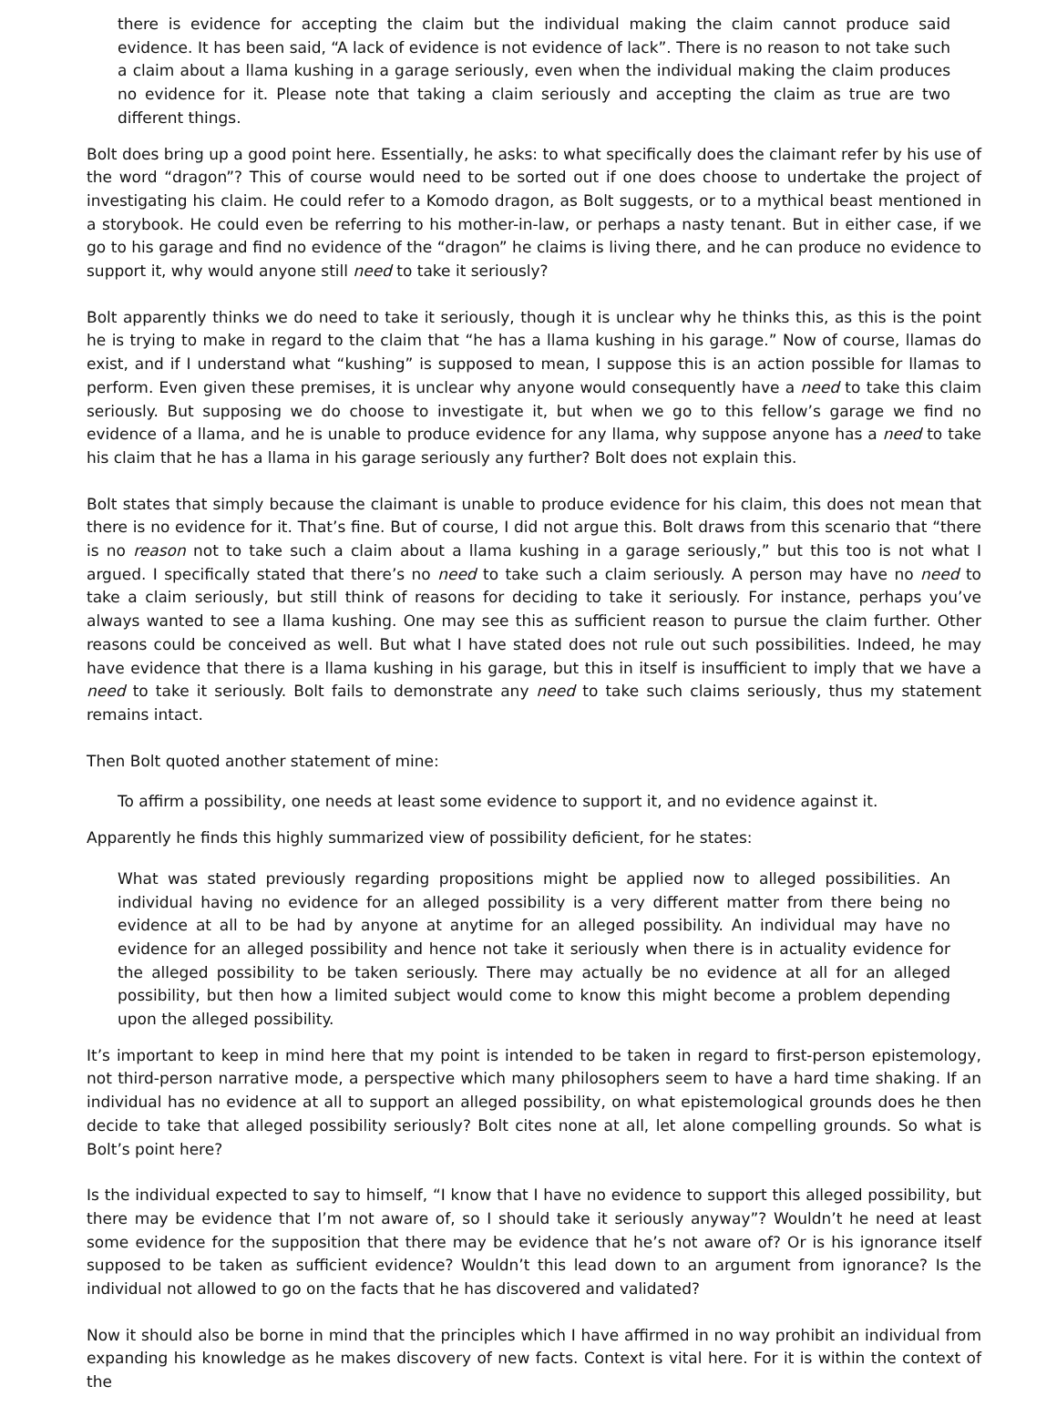there is evidence for accepting the claim but the individual making the claim cannot produce said evidence. It has been said, “A lack of evidence is not evidence of lack”. There is no reason to not take such a claim about a llama kushing in a garage seriously, even when the individual making the claim produces no evidence for it. Please note that taking a claim seriously and accepting the claim as true are two different things.
Bolt does bring up a good point here. Essentially, he asks: to what specifically does the claimant refer by his use of the word “dragon”? This of course would need to be sorted out if one does choose to undertake the project of investigating his claim. He could refer to a Komodo dragon, as Bolt suggests, or to a mythical beast mentioned in a storybook. He could even be referring to his mother-in-law, or perhaps a nasty tenant. But in either case, if we go to his garage and find no evidence of the “dragon” he claims is living there, and he can produce no evidence to support it, why would anyone still need to take it seriously?
Bolt apparently thinks we do need to take it seriously, though it is unclear why he thinks this, as this is the point he is trying to make in regard to the claim that “he has a llama kushing in his garage.” Now of course, llamas do exist, and if I understand what “kushing” is supposed to mean, I suppose this is an action possible for llamas to perform. Even given these premises, it is unclear why anyone would consequently have a need to take this claim seriously. But supposing we do choose to investigate it, but when we go to this fellow’s garage we find no evidence of a llama, and he is unable to produce evidence for any llama, why suppose anyone has a need to take his claim that he has a llama in his garage seriously any further? Bolt does not explain this.
Bolt states that simply because the claimant is unable to produce evidence for his claim, this does not mean that there is no evidence for it. That’s fine. But of course, I did not argue this. Bolt draws from this scenario that “there is no reason not to take such a claim about a llama kushing in a garage seriously,” but this too is not what I argued. I specifically stated that there’s no need to take such a claim seriously. A person may have no need to take a claim seriously, but still think of reasons for deciding to take it seriously. For instance, perhaps you’ve always wanted to see a llama kushing. One may see this as sufficient reason to pursue the claim further. Other reasons could be conceived as well. But what I have stated does not rule out such possibilities. Indeed, he may have evidence that there is a llama kushing in his garage, but this in itself is insufficient to imply that we have a need to take it seriously. Bolt fails to demonstrate any need to take such claims seriously, thus my statement remains intact.
Then Bolt quoted another statement of mine:
To affirm a possibility, one needs at least some evidence to support it, and no evidence against it.
Apparently he finds this highly summarized view of possibility deficient, for he states:
What was stated previously regarding propositions might be applied now to alleged possibilities. An individual having no evidence for an alleged possibility is a very different matter from there being no evidence at all to be had by anyone at anytime for an alleged possibility. An individual may have no evidence for an alleged possibility and hence not take it seriously when there is in actuality evidence for the alleged possibility to be taken seriously. There may actually be no evidence at all for an alleged possibility, but then how a limited subject would come to know this might become a problem depending upon the alleged possibility.
It’s important to keep in mind here that my point is intended to be taken in regard to first-person epistemology, not third-person narrative mode, a perspective which many philosophers seem to have a hard time shaking. If an individual has no evidence at all to support an alleged possibility, on what epistemological grounds does he then decide to take that alleged possibility seriously? Bolt cites none at all, let alone compelling grounds. So what is Bolt’s point here?
Is the individual expected to say to himself, “I know that I have no evidence to support this alleged possibility, but there may be evidence that I’m not aware of, so I should take it seriously anyway”? Wouldn’t he need at least some evidence for the supposition that there may be evidence that he’s not aware of? Or is his ignorance itself supposed to be taken as sufficient evidence? Wouldn’t this lead down to an argument from ignorance? Is the individual not allowed to go on the facts that he has discovered and validated?
Now it should also be borne in mind that the principles which I have affirmed in no way prohibit an individual from expanding his knowledge as he makes discovery of new facts. Context is vital here. For it is within the context of the